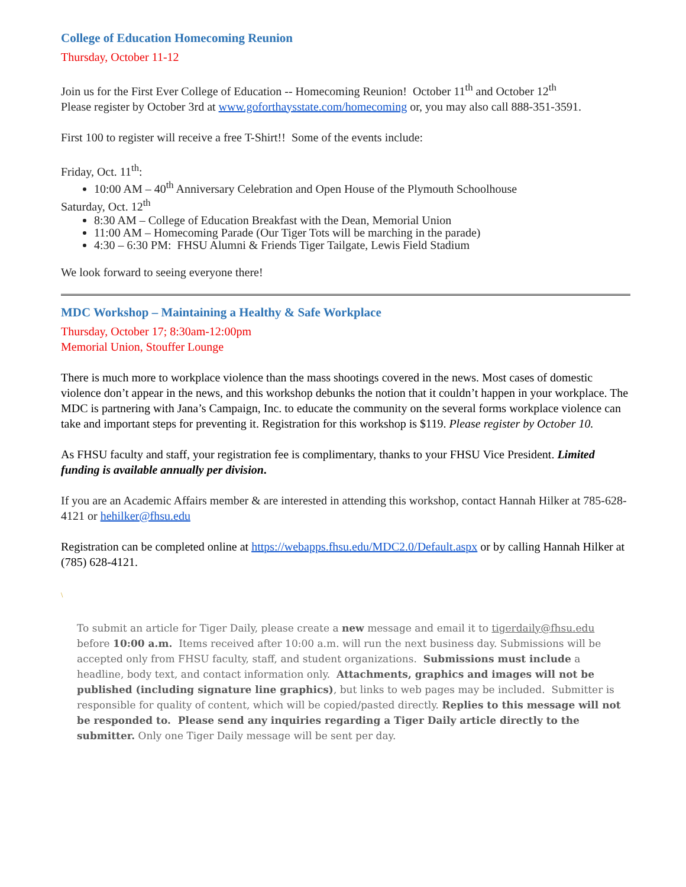College of Education Homecoming Reunion
Thursday, October 11-12
Join us for the First Ever College of Education -- Homecoming Reunion! October 11<sup>th</sup> and October 12<sup>th</sup>
Please register by October 3rd at www.goforthaysstate.com/homecoming or, you may also call 888-351-3591.
First 100 to register will receive a free T-Shirt!! Some of the events include:
Friday, Oct. 11<sup>th</sup>:
10:00 AM – 40<sup>th</sup> Anniversary Celebration and Open House of the Plymouth Schoolhouse
Saturday, Oct. 12<sup>th</sup>
8:30 AM – College of Education Breakfast with the Dean, Memorial Union
11:00 AM – Homecoming Parade (Our Tiger Tots will be marching in the parade)
4:30 – 6:30 PM: FHSU Alumni & Friends Tiger Tailgate, Lewis Field Stadium
We look forward to seeing everyone there!
MDC Workshop – Maintaining a Healthy & Safe Workplace
Thursday, October 17; 8:30am-12:00pm
Memorial Union, Stouffer Lounge
There is much more to workplace violence than the mass shootings covered in the news. Most cases of domestic violence don’t appear in the news, and this workshop debunks the notion that it couldn’t happen in your workplace. The MDC is partnering with Jana’s Campaign, Inc. to educate the community on the several forms workplace violence can take and important steps for preventing it. Registration for this workshop is $119. Please register by October 10.
As FHSU faculty and staff, your registration fee is complimentary, thanks to your FHSU Vice President. Limited funding is available annually per division.
If you are an Academic Affairs member & are interested in attending this workshop, contact Hannah Hilker at 785-628-4121 or hehilker@fhsu.edu
Registration can be completed online at https://webapps.fhsu.edu/MDC2.0/Default.aspx or by calling Hannah Hilker at (785) 628-4121.
\
To submit an article for Tiger Daily, please create a new message and email it to tigerdaily@fhsu.edu before 10:00 a.m. Items received after 10:00 a.m. will run the next business day. Submissions will be accepted only from FHSU faculty, staff, and student organizations. Submissions must include a headline, body text, and contact information only. Attachments, graphics and images will not be published (including signature line graphics), but links to web pages may be included. Submitter is responsible for quality of content, which will be copied/pasted directly. Replies to this message will not be responded to. Please send any inquiries regarding a Tiger Daily article directly to the submitter. Only one Tiger Daily message will be sent per day.